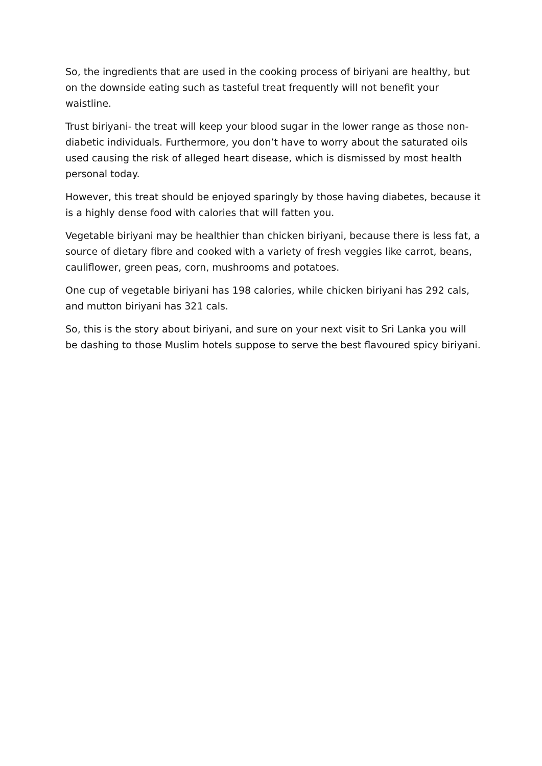So, the ingredients that are used in the cooking process of biriyani are healthy, but on the downside eating such as tasteful treat frequently will not benefit your waistline.
Trust biriyani- the treat will keep your blood sugar in the lower range as those non-diabetic individuals. Furthermore, you don’t have to worry about the saturated oils used causing the risk of alleged heart disease, which is dismissed by most health personal today.
However, this treat should be enjoyed sparingly by those having diabetes, because it is a highly dense food with calories that will fatten you.
Vegetable biriyani may be healthier than chicken biriyani, because there is less fat, a source of dietary fibre and cooked with a variety of fresh veggies like carrot, beans, cauliflower, green peas, corn, mushrooms and potatoes.
One cup of vegetable biriyani has 198 calories, while chicken biriyani has 292 cals, and mutton biriyani has 321 cals.
So, this is the story about biriyani, and sure on your next visit to Sri Lanka you will be dashing to those Muslim hotels suppose to serve the best flavoured spicy biriyani.